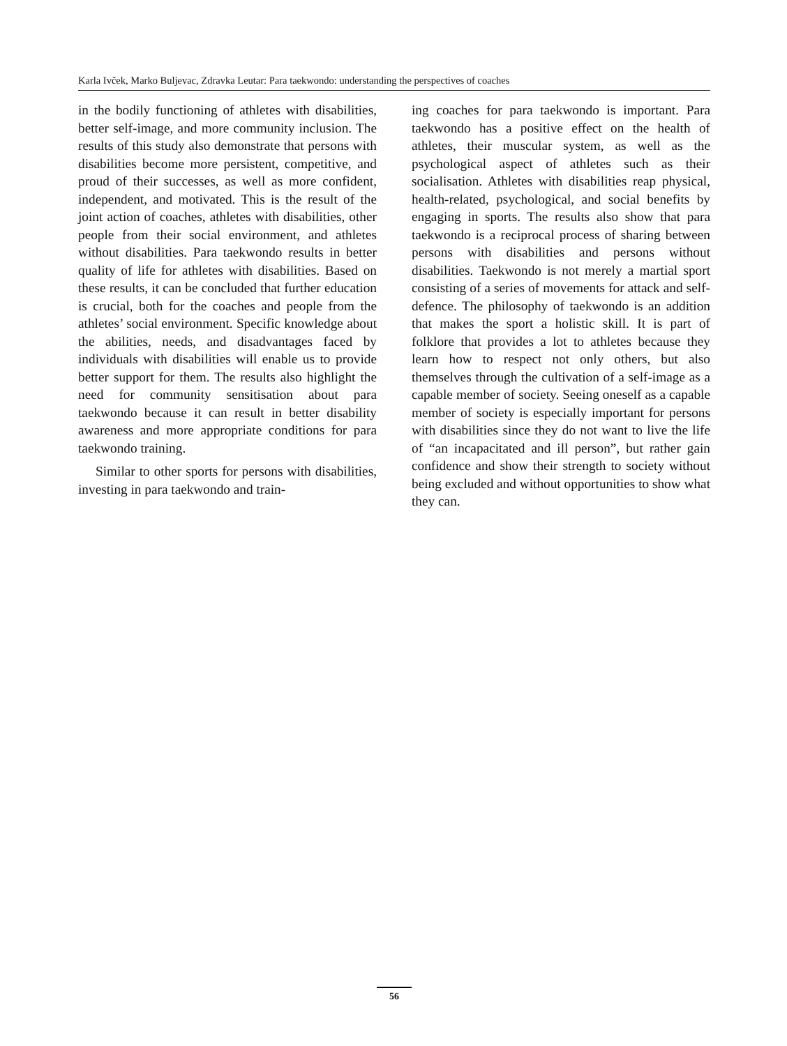Karla Ivček, Marko Buljevac, Zdravka Leutar: Para taekwondo: understanding the perspectives of coaches
in the bodily functioning of athletes with disabilities, better self-image, and more community inclusion. The results of this study also demonstrate that persons with disabilities become more persistent, competitive, and proud of their successes, as well as more confident, independent, and motivated. This is the result of the joint action of coaches, athletes with disabilities, other people from their social environment, and athletes without disabilities. Para taekwondo results in better quality of life for athletes with disabilities. Based on these results, it can be concluded that further education is crucial, both for the coaches and people from the athletes’ social environment. Specific knowledge about the abilities, needs, and disadvantages faced by individuals with disabilities will enable us to provide better support for them. The results also highlight the need for community sensitisation about para taekwondo because it can result in better disability awareness and more appropriate conditions for para taekwondo training.
Similar to other sports for persons with disabilities, investing in para taekwondo and train-
ing coaches for para taekwondo is important. Para taekwondo has a positive effect on the health of athletes, their muscular system, as well as the psychological aspect of athletes such as their socialisation. Athletes with disabilities reap physical, health-related, psychological, and social benefits by engaging in sports. The results also show that para taekwondo is a reciprocal process of sharing between persons with disabilities and persons without disabilities. Taekwondo is not merely a martial sport consisting of a series of movements for attack and self-defence. The philosophy of taekwondo is an addition that makes the sport a holistic skill. It is part of folklore that provides a lot to athletes because they learn how to respect not only others, but also themselves through the cultivation of a self-image as a capable member of society. Seeing oneself as a capable member of society is especially important for persons with disabilities since they do not want to live the life of “an incapacitated and ill person”, but rather gain confidence and show their strength to society without being excluded and without opportunities to show what they can.
56